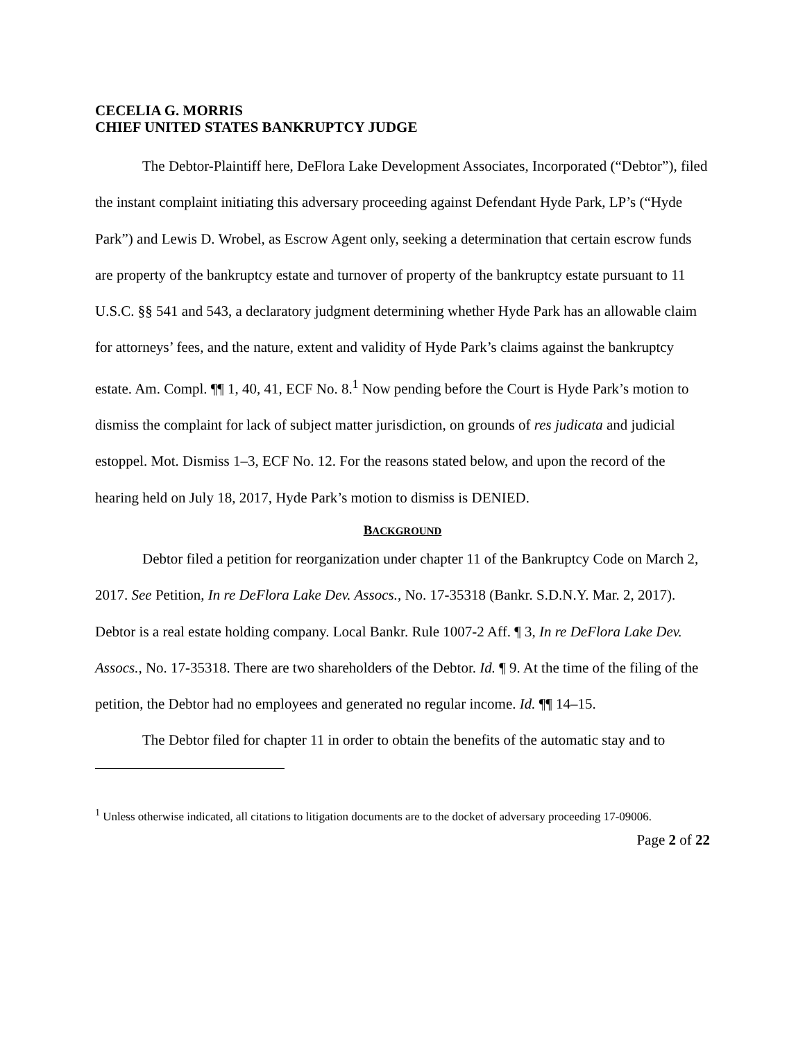CECELIA G. MORRIS
CHIEF UNITED STATES BANKRUPTCY JUDGE
The Debtor-Plaintiff here, DeFlora Lake Development Associates, Incorporated (“Debtor”), filed the instant complaint initiating this adversary proceeding against Defendant Hyde Park, LP’s (“Hyde Park”) and Lewis D. Wrobel, as Escrow Agent only, seeking a determination that certain escrow funds are property of the bankruptcy estate and turnover of property of the bankruptcy estate pursuant to 11 U.S.C. §§ 541 and 543, a declaratory judgment determining whether Hyde Park has an allowable claim for attorneys’ fees, and the nature, extent and validity of Hyde Park’s claims against the bankruptcy estate. Am. Compl. ¶¶ 1, 40, 41, ECF No. 8.<sup>1</sup> Now pending before the Court is Hyde Park’s motion to dismiss the complaint for lack of subject matter jurisdiction, on grounds of res judicata and judicial estoppel. Mot. Dismiss 1–3, ECF No. 12. For the reasons stated below, and upon the record of the hearing held on July 18, 2017, Hyde Park’s motion to dismiss is DENIED.
BACKGROUND
Debtor filed a petition for reorganization under chapter 11 of the Bankruptcy Code on March 2, 2017. See Petition, In re DeFlora Lake Dev. Assocs., No. 17-35318 (Bankr. S.D.N.Y. Mar. 2, 2017). Debtor is a real estate holding company. Local Bankr. Rule 1007-2 Aff. ¶ 3, In re DeFlora Lake Dev. Assocs., No. 17-35318. There are two shareholders of the Debtor. Id. ¶ 9. At the time of the filing of the petition, the Debtor had no employees and generated no regular income. Id. ¶¶ 14–15.
The Debtor filed for chapter 11 in order to obtain the benefits of the automatic stay and to
<sup>1</sup> Unless otherwise indicated, all citations to litigation documents are to the docket of adversary proceeding 17-09006.
Page 2 of 22